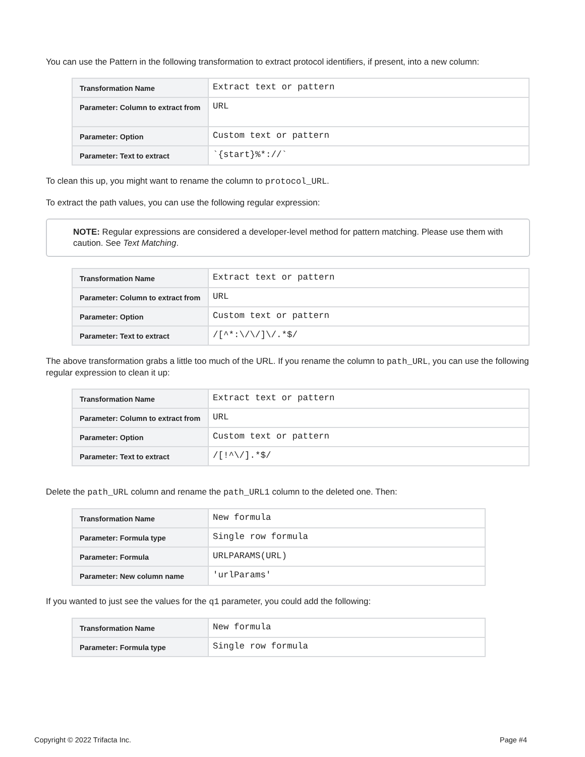You can use the Pattern in the following transformation to extract protocol identifiers, if present, into a new column:
| Transformation Name | Extract text or pattern |
| Parameter: Column to extract from | URL |
| Parameter: Option | Custom text or pattern |
| Parameter: Text to extract | `{start}%*://` |
To clean this up, you might want to rename the column to protocol_URL.
To extract the path values, you can use the following regular expression:
NOTE: Regular expressions are considered a developer-level method for pattern matching. Please use them with caution. See Text Matching.
| Transformation Name | Extract text or pattern |
| Parameter: Column to extract from | URL |
| Parameter: Option | Custom text or pattern |
| Parameter: Text to extract | /[^*:\/\/]\/.*$/ |
The above transformation grabs a little too much of the URL. If you rename the column to path_URL, you can use the following regular expression to clean it up:
| Transformation Name | Extract text or pattern |
| Parameter: Column to extract from | URL |
| Parameter: Option | Custom text or pattern |
| Parameter: Text to extract | /[!^\/].*$/ |
Delete the path_URL column and rename the path_URL1 column to the deleted one. Then:
| Transformation Name | New formula |
| Parameter: Formula type | Single row formula |
| Parameter: Formula | URLPARAMS(URL) |
| Parameter: New column name | 'urlParams' |
If you wanted to just see the values for the q1 parameter, you could add the following:
| Transformation Name | New formula |
| Parameter: Formula type | Single row formula |
Copyright © 2022 Trifacta Inc. Page #4